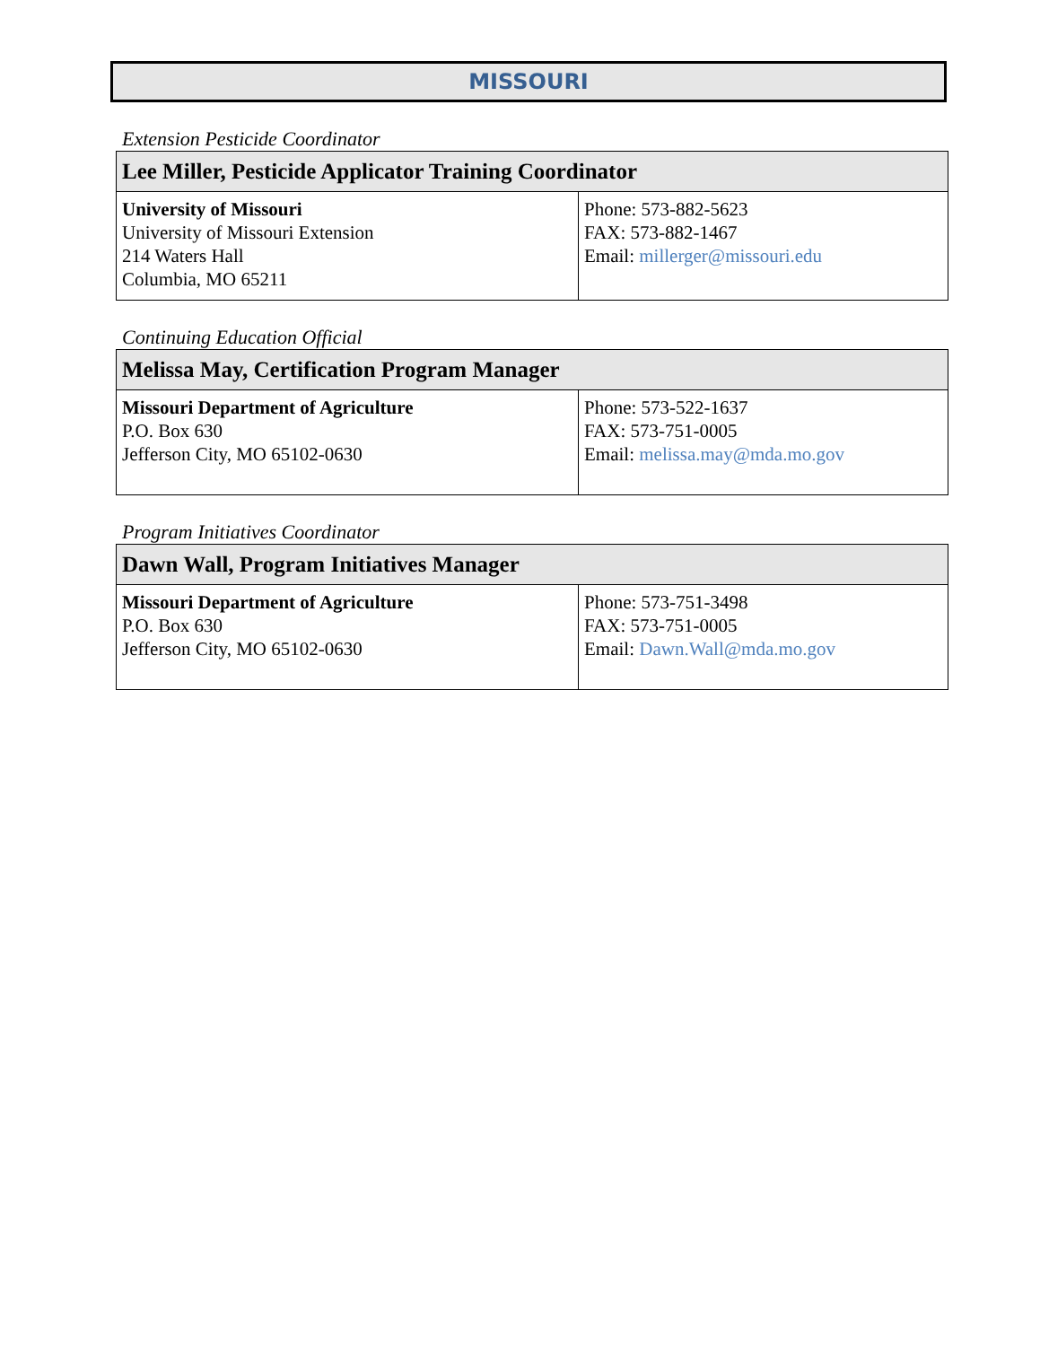MISSOURI
Extension Pesticide Coordinator
| Lee Miller, Pesticide Applicator Training Coordinator | |
| --- | --- |
| University of Missouri University of Missouri Extension 214 Waters Hall Columbia, MO 65211 | Phone: 573-882-5623 FAX: 573-882-1467 Email: millerger@missouri.edu |
Continuing Education Official
| Melissa May, Certification Program Manager | |
| --- | --- |
| Missouri Department of Agriculture P.O. Box 630 Jefferson City, MO 65102-0630 | Phone: 573-522-1637 FAX: 573-751-0005 Email: melissa.may@mda.mo.gov |
Program Initiatives Coordinator
| Dawn Wall, Program Initiatives Manager | |
| --- | --- |
| Missouri Department of Agriculture P.O. Box 630 Jefferson City, MO 65102-0630 | Phone: 573-751-3498 FAX: 573-751-0005 Email: Dawn.Wall@mda.mo.gov |